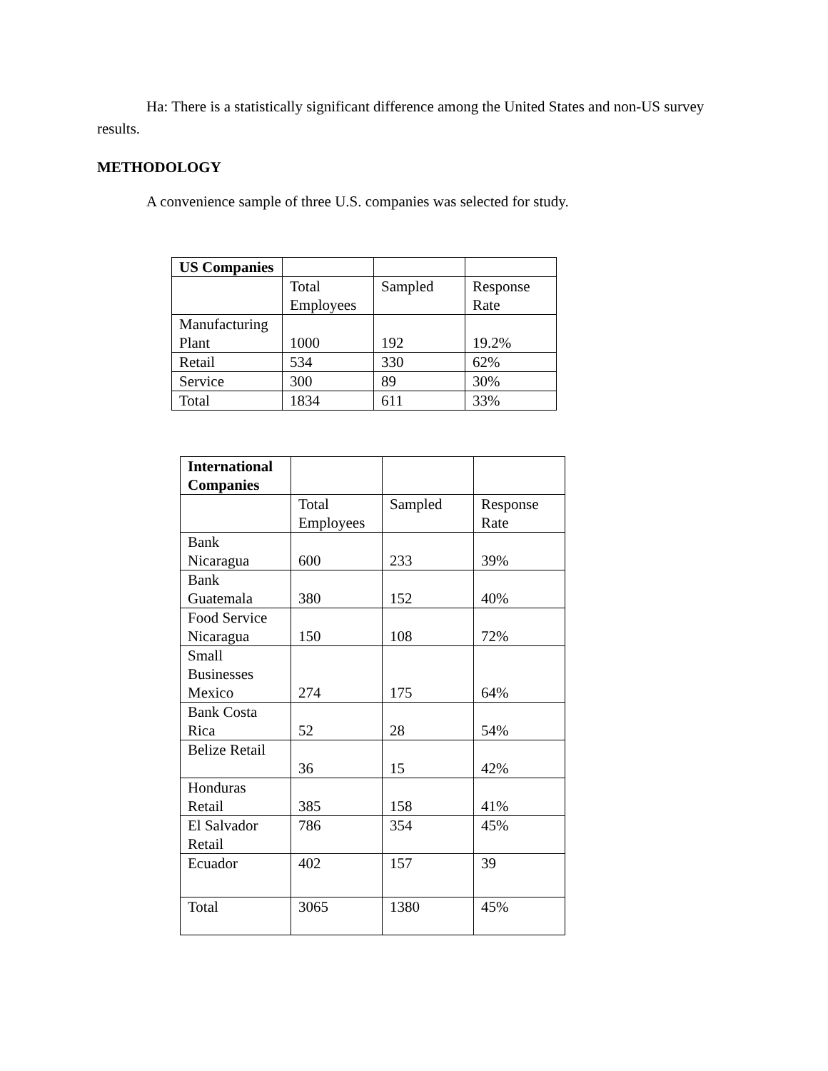Ha: There is a statistically significant difference among the United States and non-US survey results.
METHODOLOGY
A convenience sample of three U.S. companies was selected for study.
| US Companies | | | |
| | Total Employees | Sampled | Response Rate |
| Manufacturing Plant | 1000 | 192 | 19.2% |
| Retail | 534 | 330 | 62% |
| Service | 300 | 89 | 30% |
| Total | 1834 | 611 | 33% |
| International Companies | | | |
| | Total Employees | Sampled | Response Rate |
| Bank Nicaragua | 600 | 233 | 39% |
| Bank Guatemala | 380 | 152 | 40% |
| Food Service Nicaragua | 150 | 108 | 72% |
| Small Businesses Mexico | 274 | 175 | 64% |
| Bank Costa Rica | 52 | 28 | 54% |
| Belize Retail | 36 | 15 | 42% |
| Honduras Retail | 385 | 158 | 41% |
| El Salvador Retail | 786 | 354 | 45% |
| Ecuador | 402 | 157 | 39 |
| Total | 3065 | 1380 | 45% |